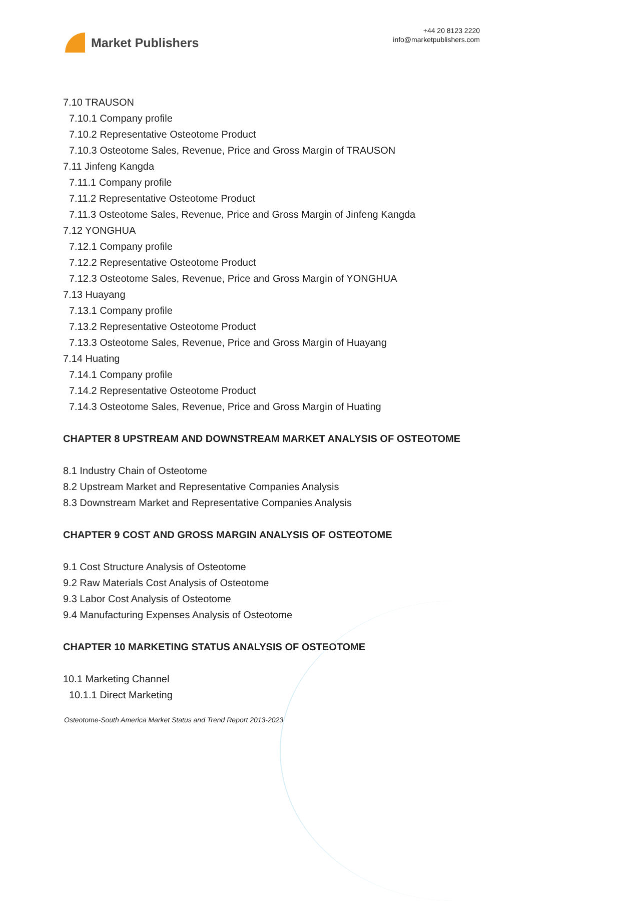Market Publishers
+44 20 8123 2220
info@marketpublishers.com
7.10 TRAUSON
7.10.1 Company profile
7.10.2 Representative Osteotome Product
7.10.3 Osteotome Sales, Revenue, Price and Gross Margin of TRAUSON
7.11 Jinfeng Kangda
7.11.1 Company profile
7.11.2 Representative Osteotome Product
7.11.3 Osteotome Sales, Revenue, Price and Gross Margin of Jinfeng Kangda
7.12 YONGHUA
7.12.1 Company profile
7.12.2 Representative Osteotome Product
7.12.3 Osteotome Sales, Revenue, Price and Gross Margin of YONGHUA
7.13 Huayang
7.13.1 Company profile
7.13.2 Representative Osteotome Product
7.13.3 Osteotome Sales, Revenue, Price and Gross Margin of Huayang
7.14 Huating
7.14.1 Company profile
7.14.2 Representative Osteotome Product
7.14.3 Osteotome Sales, Revenue, Price and Gross Margin of Huating
CHAPTER 8 UPSTREAM AND DOWNSTREAM MARKET ANALYSIS OF OSTEOTOME
8.1 Industry Chain of Osteotome
8.2 Upstream Market and Representative Companies Analysis
8.3 Downstream Market and Representative Companies Analysis
CHAPTER 9 COST AND GROSS MARGIN ANALYSIS OF OSTEOTOME
9.1 Cost Structure Analysis of Osteotome
9.2 Raw Materials Cost Analysis of Osteotome
9.3 Labor Cost Analysis of Osteotome
9.4 Manufacturing Expenses Analysis of Osteotome
CHAPTER 10 MARKETING STATUS ANALYSIS OF OSTEOTOME
10.1 Marketing Channel
10.1.1 Direct Marketing
Osteotome-South America Market Status and Trend Report 2013-2023